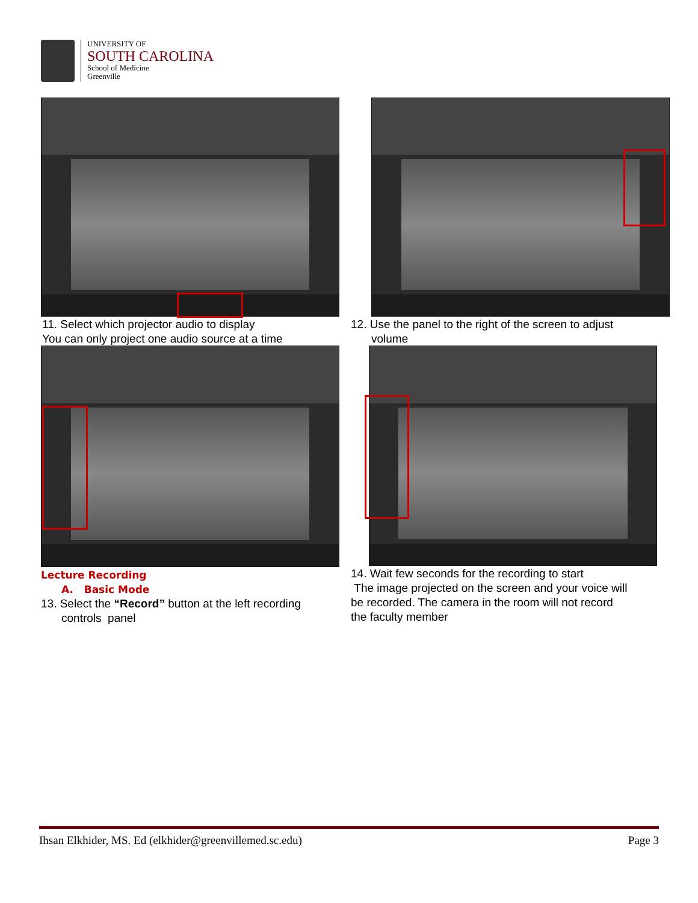UNIVERSITY OF
SOUTH CAROLINA
School of Medicine
Greenville
11. Select which projector audio to display
You can only project one audio source at a time
12. Use the panel to the right of the screen to adjust
volume
Lecture Recording
A. Basic Mode
13. Select the “Record” button at the left recording
controls panel
14. Wait few seconds for the recording to start
The image projected on the screen and your voice will
be recorded. The camera in the room will not record
the faculty member
Ihsan Elkhider, MS. Ed (elkhider@greenvillemed.sc.edu) Page 3